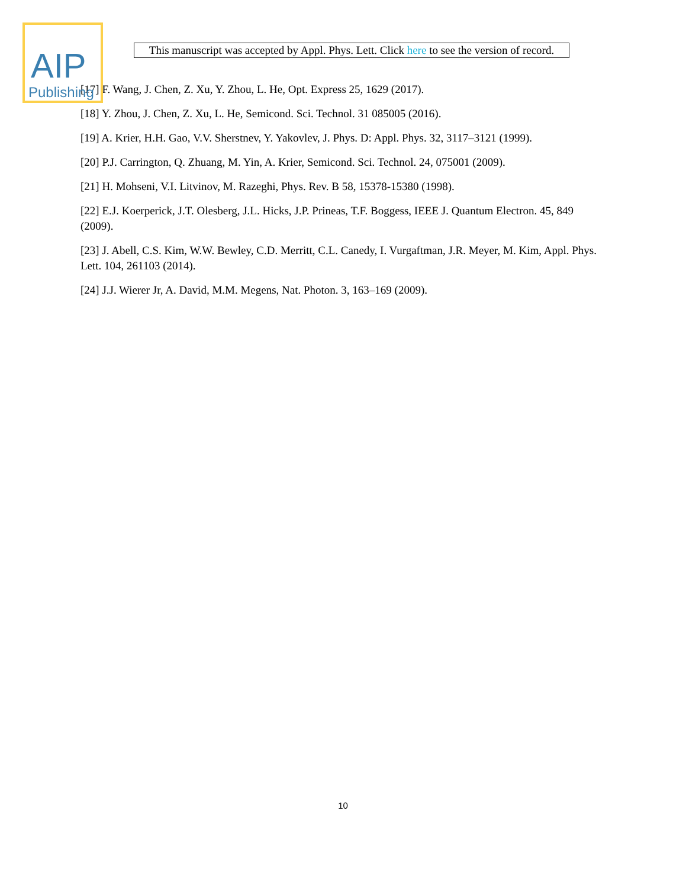AIP
Publishing
This manuscript was accepted by Appl. Phys. Lett. Click here to see the version of record.
[17] F. Wang, J. Chen, Z. Xu, Y. Zhou, L. He, Opt. Express 25, 1629 (2017).
[18] Y. Zhou, J. Chen, Z. Xu, L. He, Semicond. Sci. Technol. 31 085005 (2016).
[19] A. Krier, H.H. Gao, V.V. Sherstnev, Y. Yakovlev, J. Phys. D: Appl. Phys. 32, 3117–3121 (1999).
[20] P.J. Carrington, Q. Zhuang, M. Yin, A. Krier, Semicond. Sci. Technol. 24, 075001 (2009).
[21] H. Mohseni, V.I. Litvinov, M. Razeghi, Phys. Rev. B 58, 15378-15380 (1998).
[22] E.J. Koerperick, J.T. Olesberg, J.L. Hicks, J.P. Prineas, T.F. Boggess, IEEE J. Quantum Electron. 45, 849 (2009).
[23] J. Abell, C.S. Kim, W.W. Bewley, C.D. Merritt, C.L. Canedy, I. Vurgaftman, J.R. Meyer, M. Kim, Appl. Phys. Lett. 104, 261103 (2014).
[24] J.J. Wierer Jr, A. David, M.M. Megens, Nat. Photon. 3, 163–169 (2009).
10